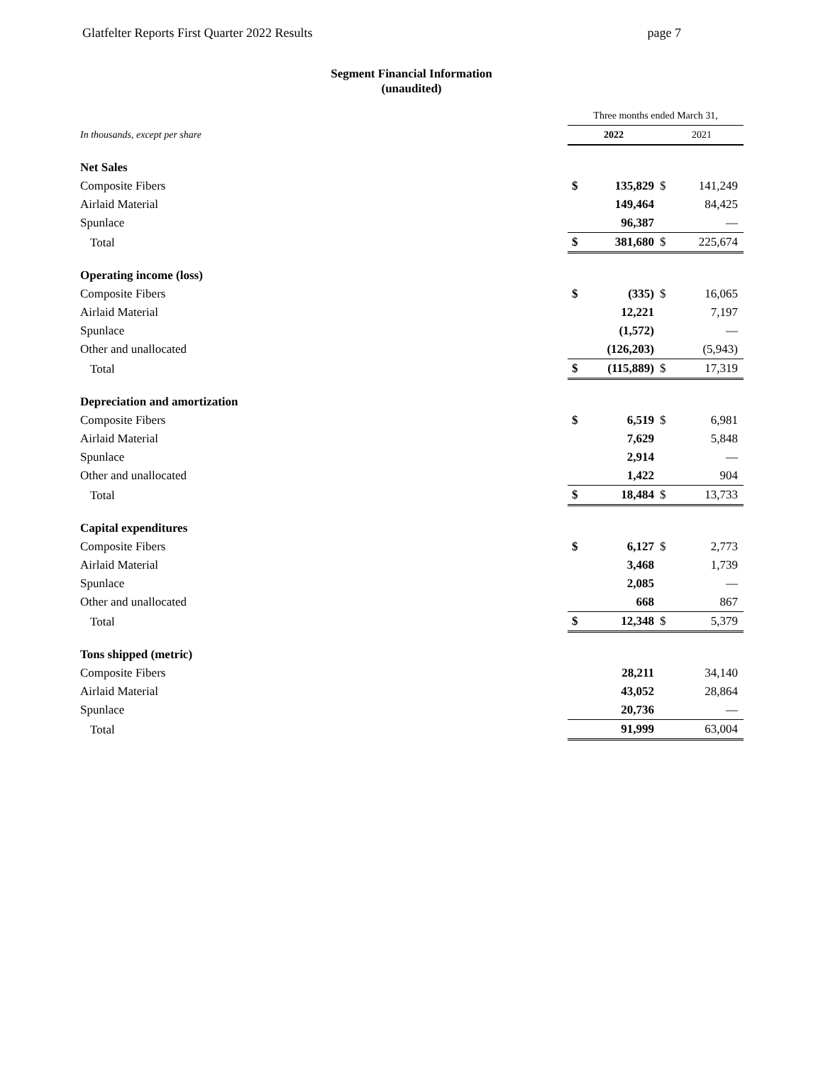Glatfelter Reports First Quarter 2022 Results page 7
Segment Financial Information
(unaudited)
| | Three months ended March 31, | | | |
| In thousands, except per share | 2022 | | 2021 | |
| Net Sales | | | | |
| Composite Fibers | $ | 135,829 | $ | 141,249 |
| Airlaid Material | | 149,464 | | 84,425 |
| Spunlace | | 96,387 | | — |
| Total | $ | 381,680 | $ | 225,674 |
| Operating income (loss) | | | | |
| Composite Fibers | $ | (335) | $ | 16,065 |
| Airlaid Material | | 12,221 | | 7,197 |
| Spunlace | | (1,572) | | — |
| Other and unallocated | | (126,203) | | (5,943) |
| Total | $ | (115,889) | $ | 17,319 |
| Depreciation and amortization | | | | |
| Composite Fibers | $ | 6,519 | $ | 6,981 |
| Airlaid Material | | 7,629 | | 5,848 |
| Spunlace | | 2,914 | | — |
| Other and unallocated | | 1,422 | | 904 |
| Total | $ | 18,484 | $ | 13,733 |
| Capital expenditures | | | | |
| Composite Fibers | $ | 6,127 | $ | 2,773 |
| Airlaid Material | | 3,468 | | 1,739 |
| Spunlace | | 2,085 | | — |
| Other and unallocated | | 668 | | 867 |
| Total | $ | 12,348 | $ | 5,379 |
| Tons shipped (metric) | | | | |
| Composite Fibers | | 28,211 | | 34,140 |
| Airlaid Material | | 43,052 | | 28,864 |
| Spunlace | | 20,736 | | — |
| Total | | 91,999 | | 63,004 |